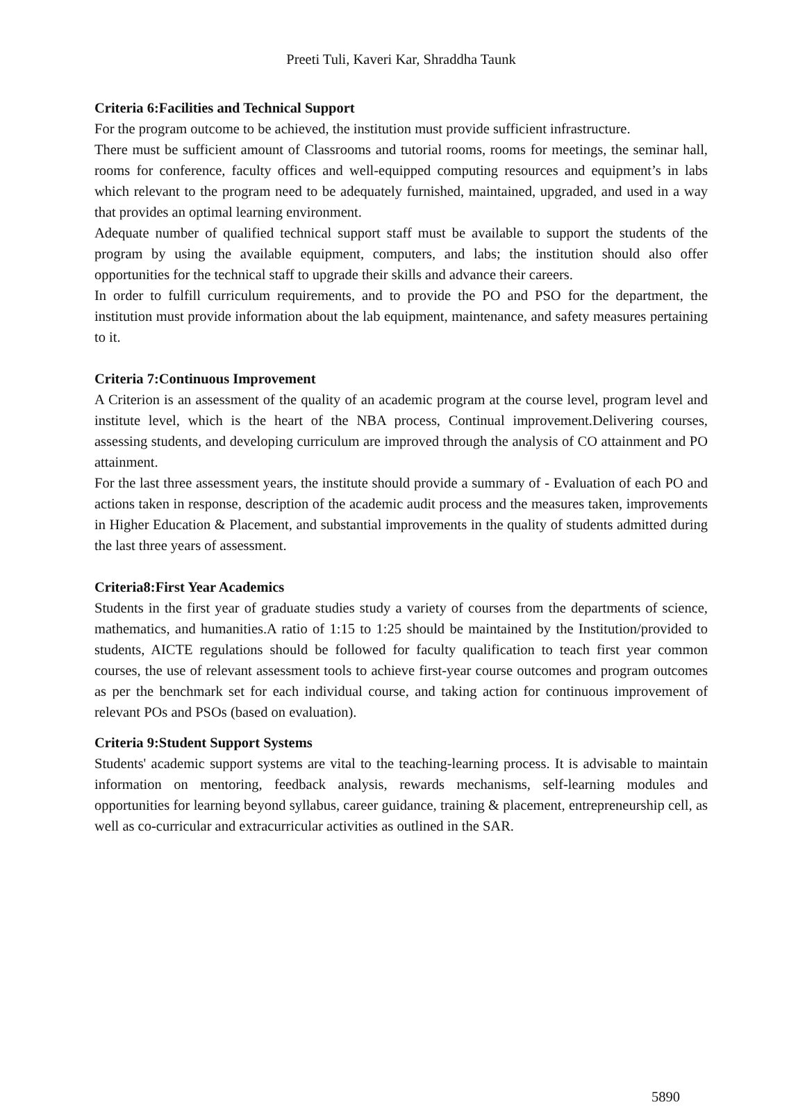Preeti Tuli, Kaveri Kar, Shraddha Taunk
Criteria 6:Facilities and Technical Support
For the program outcome to be achieved, the institution must provide sufficient infrastructure.
There must be sufficient amount of Classrooms and tutorial rooms, rooms for meetings, the seminar hall, rooms for conference, faculty offices and well-equipped computing resources and equipment’s in labs which relevant to the program need to be adequately furnished, maintained, upgraded, and used in a way that provides an optimal learning environment.
Adequate number of qualified technical support staff must be available to support the students of the program by using the available equipment, computers, and labs; the institution should also offer opportunities for the technical staff to upgrade their skills and advance their careers.
In order to fulfill curriculum requirements, and to provide the PO and PSO for the department, the institution must provide information about the lab equipment, maintenance, and safety measures pertaining to it.
Criteria 7:Continuous Improvement
A Criterion is an assessment of the quality of an academic program at the course level, program level and institute level, which is the heart of the NBA process, Continual improvement.Delivering courses, assessing students, and developing curriculum are improved through the analysis of CO attainment and PO attainment.
For the last three assessment years, the institute should provide a summary of - Evaluation of each PO and actions taken in response, description of the academic audit process and the measures taken, improvements in Higher Education & Placement, and substantial improvements in the quality of students admitted during the last three years of assessment.
Criteria8:First Year Academics
Students in the first year of graduate studies study a variety of courses from the departments of science, mathematics, and humanities.A ratio of 1:15 to 1:25 should be maintained by the Institution/provided to students, AICTE regulations should be followed for faculty qualification to teach first year common courses, the use of relevant assessment tools to achieve first-year course outcomes and program outcomes as per the benchmark set for each individual course, and taking action for continuous improvement of relevant POs and PSOs (based on evaluation).
Criteria 9:Student Support Systems
Students' academic support systems are vital to the teaching-learning process. It is advisable to maintain information on mentoring, feedback analysis, rewards mechanisms, self-learning modules and opportunities for learning beyond syllabus, career guidance, training & placement, entrepreneurship cell, as well as co-curricular and extracurricular activities as outlined in the SAR.
5890